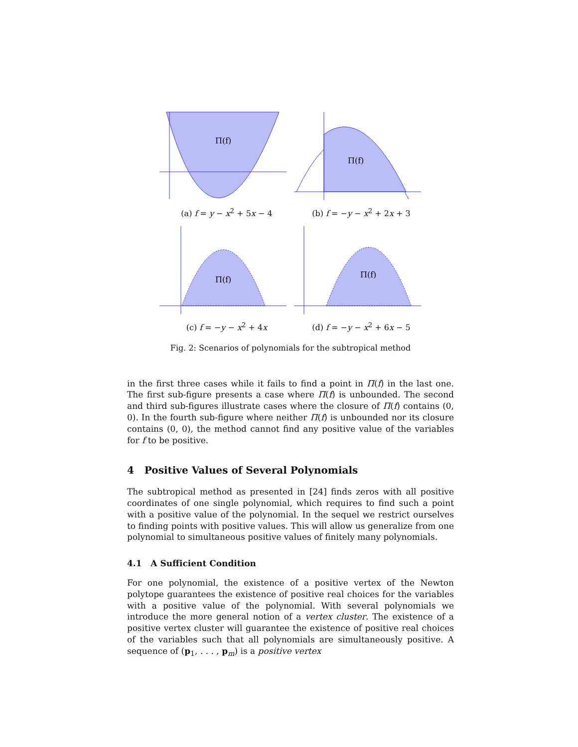Π(f)
(a) f = y − x<sup>2</sup> + 5x − 4
Π(f)
(b) f = −y − x<sup>2</sup> + 2x + 3
Π(f)
(c) f = −y − x<sup>2</sup> + 4x
Π(f)
(d) f = −y − x<sup>2</sup> + 6x − 5
Fig. 2: Scenarios of polynomials for the subtropical method
in the first three cases while it fails to find a point in Π(f) in the last one. The first sub-figure presents a case where Π(f) is unbounded. The second and third sub-figures illustrate cases where the closure of Π(f) contains (0, 0). In the fourth sub-figure where neither Π(f) is unbounded nor its closure contains (0, 0), the method cannot find any positive value of the variables for f to be positive.
4 Positive Values of Several Polynomials
The subtropical method as presented in [24] finds zeros with all positive coordinates of one single polynomial, which requires to find such a point with a positive value of the polynomial. In the sequel we restrict ourselves to finding points with positive values. This will allow us generalize from one polynomial to simultaneous positive values of finitely many polynomials.
4.1 A Sufficient Condition
For one polynomial, the existence of a positive vertex of the Newton polytope guarantees the existence of positive real choices for the variables with a positive value of the polynomial. With several polynomials we introduce the more general notion of a vertex cluster. The existence of a positive vertex cluster will guarantee the existence of positive real choices of the variables such that all polynomials are simultaneously positive. A sequence of (p<sub>1</sub>, . . . , p<sub>m</sub>) is a positive vertex